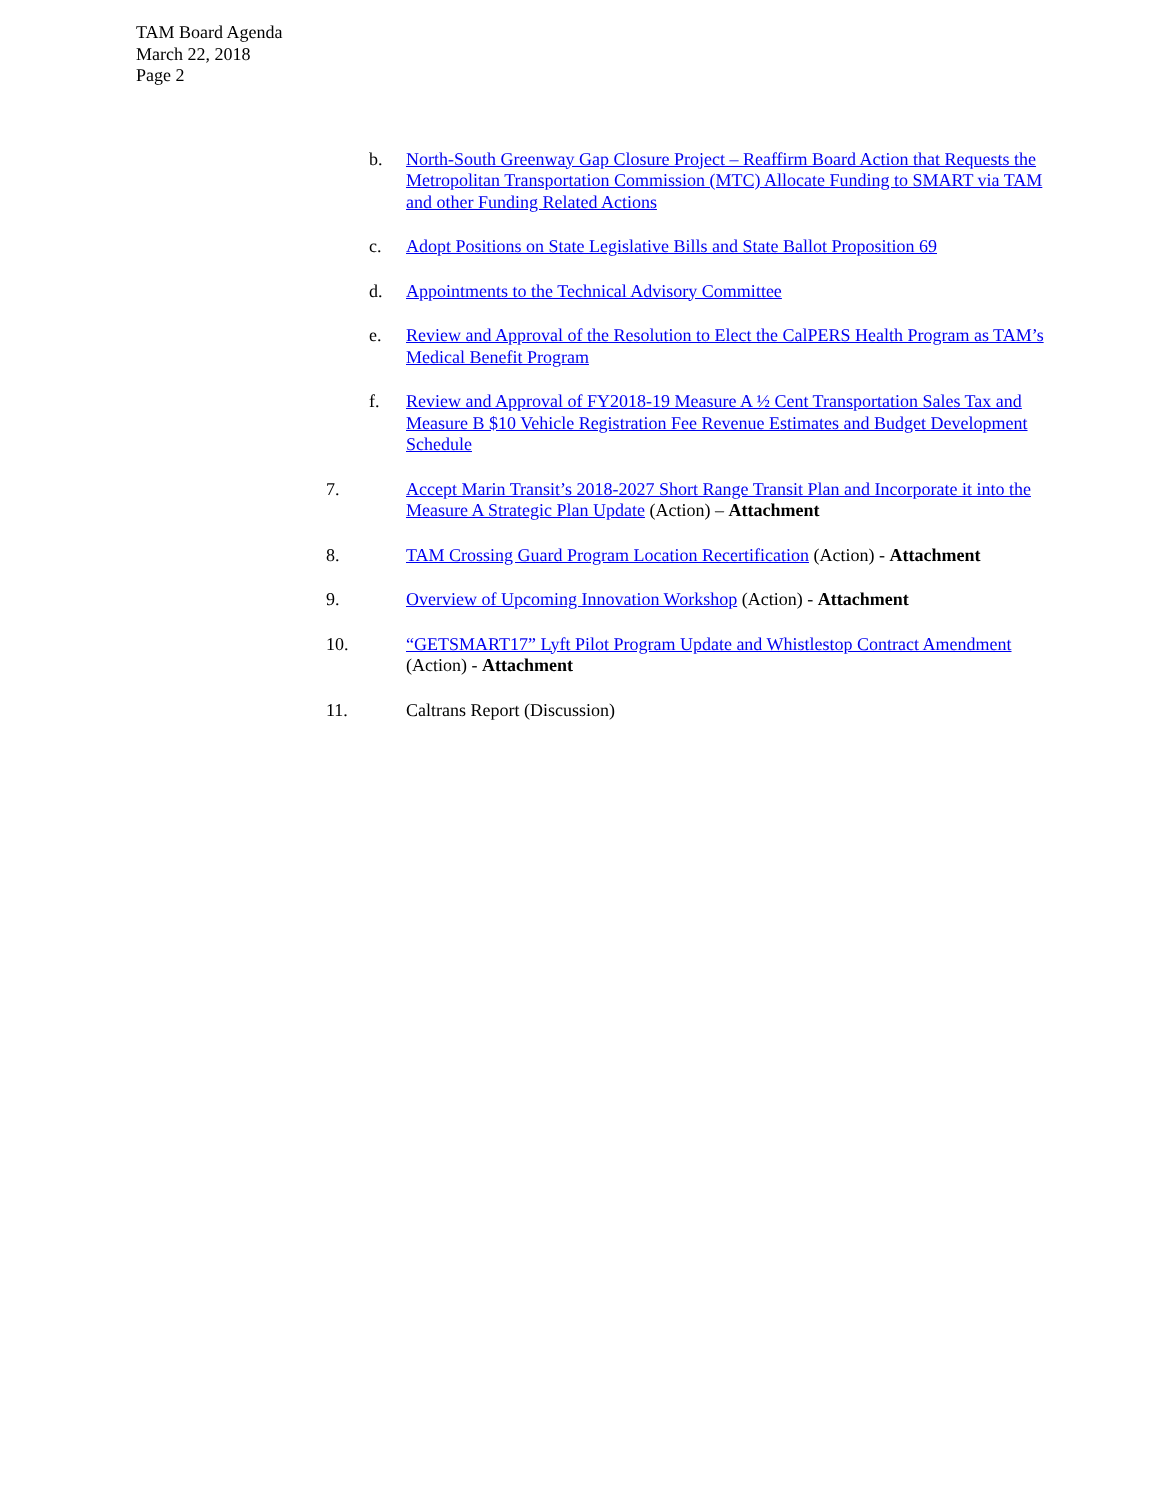TAM Board Agenda
March 22, 2018
Page 2
b. North-South Greenway Gap Closure Project – Reaffirm Board Action that Requests the Metropolitan Transportation Commission (MTC) Allocate Funding to SMART via TAM and other Funding Related Actions
c. Adopt Positions on State Legislative Bills and State Ballot Proposition 69
d. Appointments to the Technical Advisory Committee
e. Review and Approval of the Resolution to Elect the CalPERS Health Program as TAM’s Medical Benefit Program
f. Review and Approval of FY2018-19 Measure A ½ Cent Transportation Sales Tax and Measure B $10 Vehicle Registration Fee Revenue Estimates and Budget Development Schedule
7. Accept Marin Transit’s 2018-2027 Short Range Transit Plan and Incorporate it into the Measure A Strategic Plan Update (Action) – Attachment
8. TAM Crossing Guard Program Location Recertification (Action) - Attachment
9. Overview of Upcoming Innovation Workshop (Action) - Attachment
10. “GETSMART17” Lyft Pilot Program Update and Whistlestop Contract Amendment (Action) - Attachment
11. Caltrans Report (Discussion)